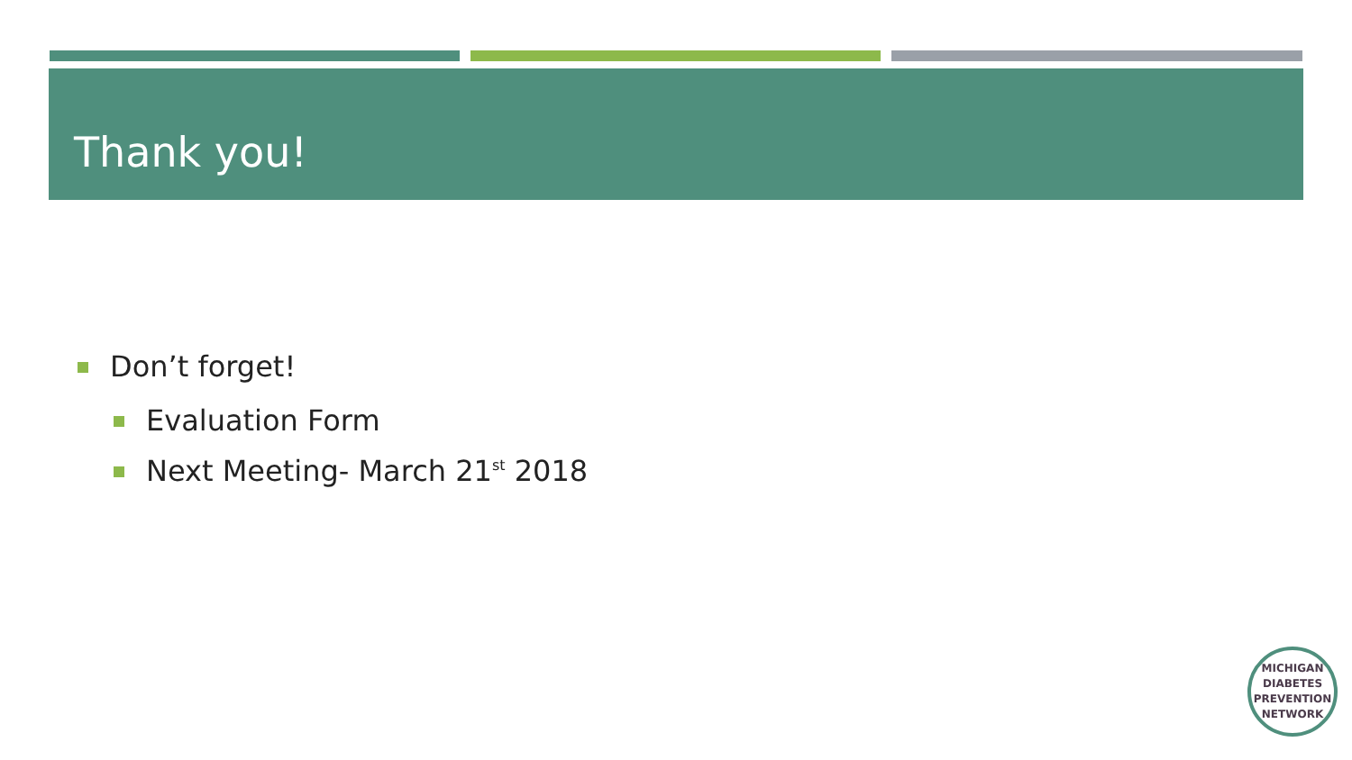Thank you!
Don’t forget!
Evaluation Form
Next Meeting- March 21<sup>st</sup> 2018
MICHIGAN
DIABETES
PREVENTION
NETWORK